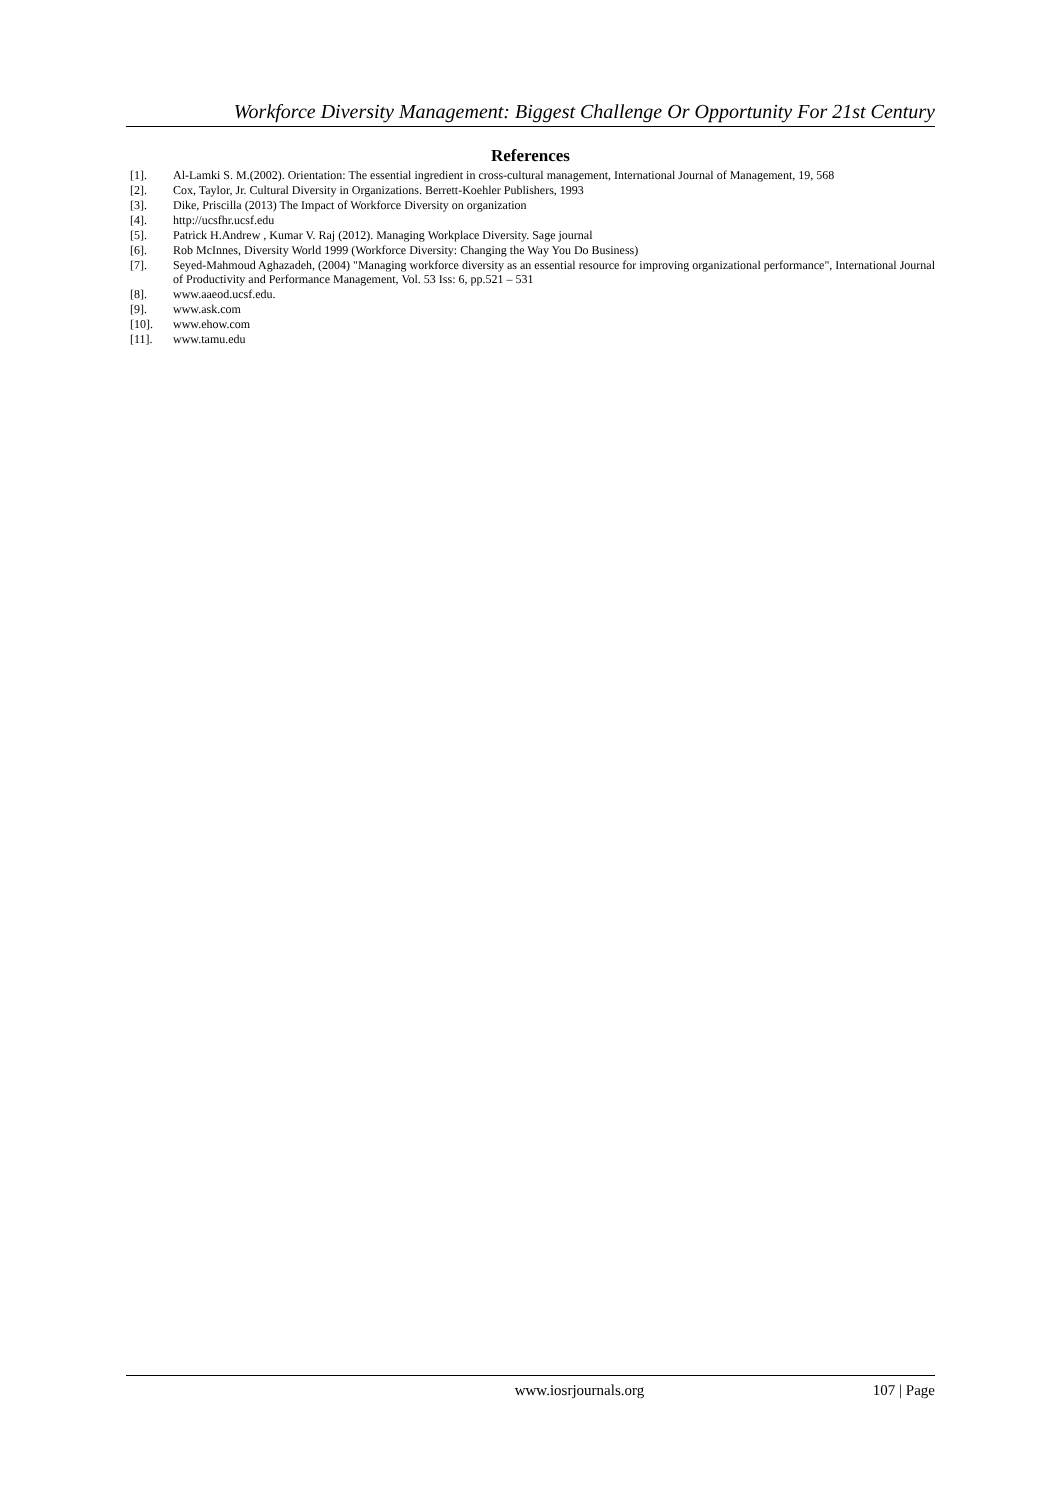Workforce Diversity Management: Biggest Challenge Or Opportunity For 21st Century
References
[1]. Al-Lamki S. M.(2002). Orientation: The essential ingredient in cross-cultural management, International Journal of Management, 19, 568
[2]. Cox, Taylor, Jr. Cultural Diversity in Organizations. Berrett-Koehler Publishers, 1993
[3]. Dike, Priscilla (2013) The Impact of Workforce Diversity on organization
[4]. http://ucsfhr.ucsf.edu
[5]. Patrick H.Andrew , Kumar V. Raj (2012). Managing Workplace Diversity. Sage journal
[6]. Rob McInnes, Diversity World 1999 (Workforce Diversity: Changing the Way You Do Business)
[7]. Seyed-Mahmoud Aghazadeh, (2004) "Managing workforce diversity as an essential resource for improving organizational performance", International Journal of Productivity and Performance Management, Vol. 53 Iss: 6, pp.521 – 531
[8]. www.aaeod.ucsf.edu.
[9]. www.ask.com
[10]. www.ehow.com
[11]. www.tamu.edu
www.iosrjournals.org 107 | Page